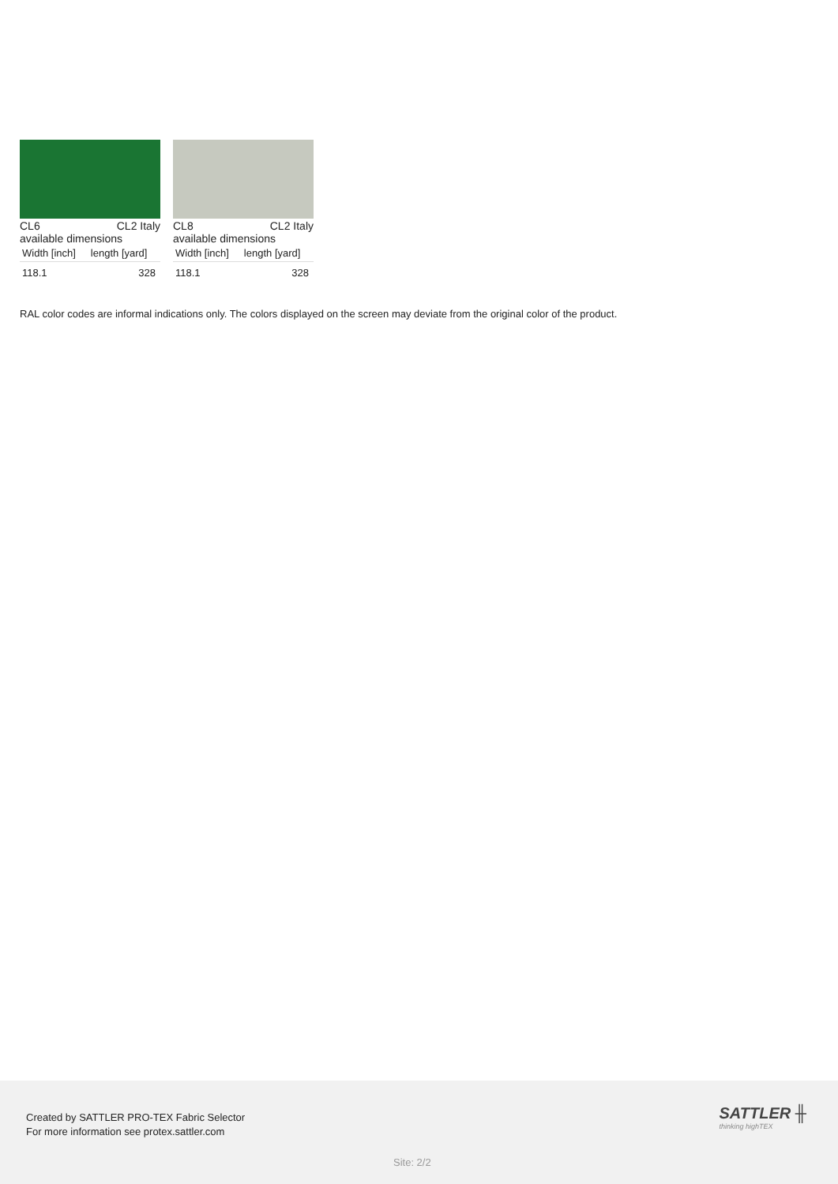CL6 CL2 Italy
available dimensions
| Width [inch] | length [yard] |
| --- | --- |
| 118.1 | 328 |
CL8 CL2 Italy
available dimensions
| Width [inch] | length [yard] |
| --- | --- |
| 118.1 | 328 |
RAL color codes are informal indications only. The colors displayed on the screen may deviate from the original color of the product.
Created by SATTLER PRO-TEX Fabric Selector
For more information see protex.sattler.com
SATTLER ╫
thinking highTEX
Site: 2/2